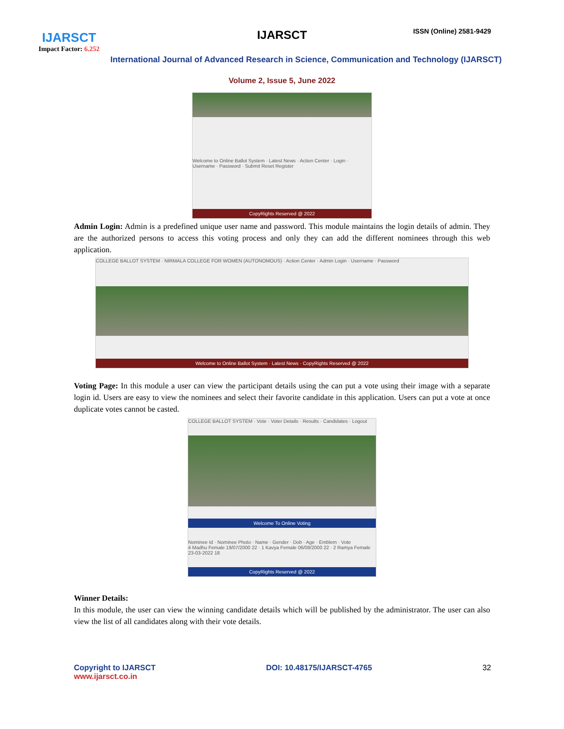IJARSCT
Impact Factor: 6.252
IJARSCT ISSN (Online) 2581-9429
International Journal of Advanced Research in Science, Communication and Technology (IJARSCT)
Volume 2, Issue 5, June 2022
Welcome to Online Ballot System · Latest News · Action Center · Login · Username · Password · Submit Reset Register
CopyRights Reserved @ 2022
Admin Login: Admin is a predefined unique user name and password. This module maintains the login details of admin. They are the authorized persons to access this voting process and only they can add the different nominees through this web application.
COLLEGE BALLOT SYSTEM · NIRMALA COLLEGE FOR WOMEN (AUTONOMOUS) · Action Center · Admin Login · Username · Password
Welcome to Online Ballot System · Latest News · CopyRights Reserved @ 2022
Voting Page: In this module a user can view the participant details using the can put a vote using their image with a separate login id. Users are easy to view the nominees and select their favorite candidate in this application. Users can put a vote at once duplicate votes cannot be casted.
COLLEGE BALLOT SYSTEM · Vote · Voter Details · Results · Candidates · Logout
Welcome To Online Voting
Nominee Id · Nominee Photo · Name · Gender · Dob · Age · Emblem · Vote
4 Madhu Female 19/07/2000 22 · 1 Kavya Female 06/08/2000 22 · 2 Ramya Female 23-03-2022 18
CopyRights Reserved @ 2022
Winner Details:
In this module, the user can view the winning candidate details which will be published by the administrator. The user can also view the list of all candidates along with their vote details.
Copyright to IJARSCT
www.ijarsct.co.in
DOI: 10.48175/IJARSCT-4765 32